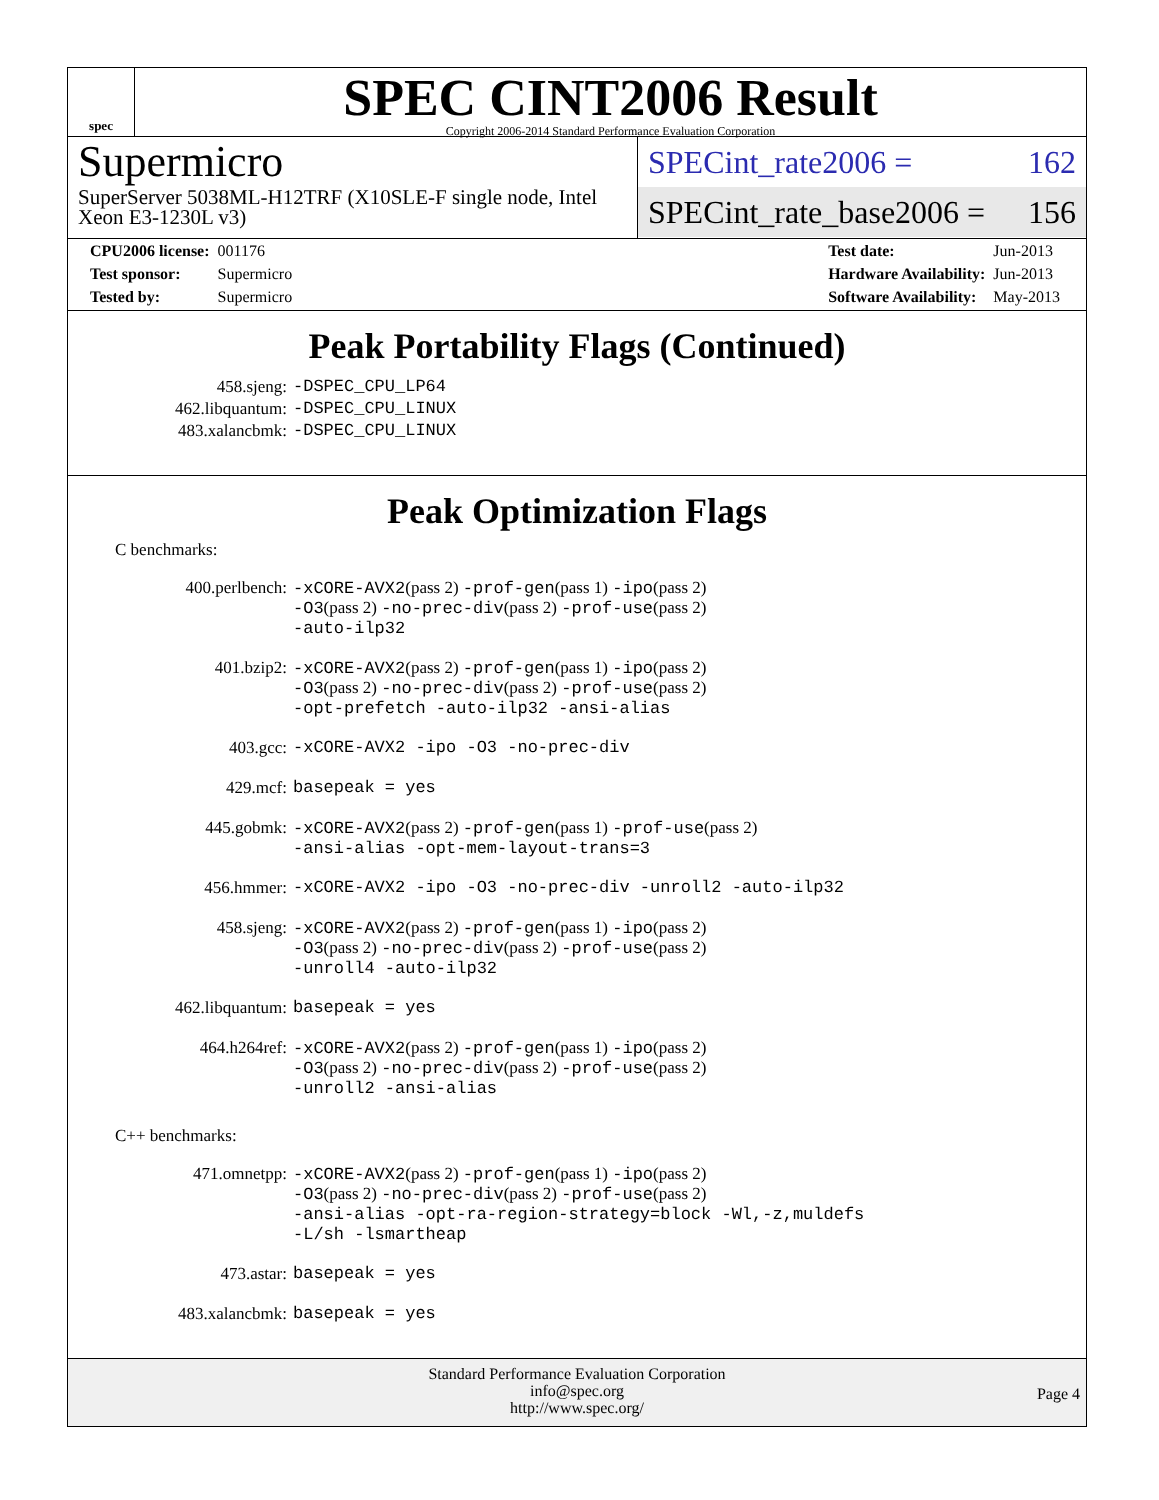spec
SPEC CINT2006 Result
Copyright 2006-2014 Standard Performance Evaluation Corporation
Supermicro
SuperServer 5038ML-H12TRF (X10SLE-F single node, Intel Xeon E3-1230L v3)
SPECint_rate2006 = 162
SPECint_rate_base2006 = 156
| CPU2006 license: | 001176 |
| Test sponsor: | Supermicro |
| Tested by: | Supermicro |
| Test date: | Jun-2013 |
| Hardware Availability: | Jun-2013 |
| Software Availability: | May-2013 |
Peak Portability Flags (Continued)
| 458.sjeng: | -DSPEC_CPU_LP64 |
| 462.libquantum: | -DSPEC_CPU_LINUX |
| 483.xalancbmk: | -DSPEC_CPU_LINUX |
Peak Optimization Flags
C benchmarks:
| 400.perlbench: | -xCORE-AVX2 (pass 2) -prof-gen (pass 1) -ipo (pass 2) -O3 (pass 2) -no-prec-div (pass 2) -prof-use (pass 2) -auto-ilp32 |
| 401.bzip2: | -xCORE-AVX2 (pass 2) -prof-gen (pass 1) -ipo (pass 2) -O3 (pass 2) -no-prec-div (pass 2) -prof-use (pass 2) -opt-prefetch -auto-ilp32 -ansi-alias |
| 403.gcc: | -xCORE-AVX2 -ipo -O3 -no-prec-div |
| 429.mcf: | basepeak = yes |
| 445.gobmk: | -xCORE-AVX2 (pass 2) -prof-gen (pass 1) -prof-use (pass 2) -ansi-alias -opt-mem-layout-trans=3 |
| 456.hmmer: | -xCORE-AVX2 -ipo -O3 -no-prec-div -unroll2 -auto-ilp32 |
| 458.sjeng: | -xCORE-AVX2 (pass 2) -prof-gen (pass 1) -ipo (pass 2) -O3 (pass 2) -no-prec-div (pass 2) -prof-use (pass 2) -unroll4 -auto-ilp32 |
| 462.libquantum: | basepeak = yes |
| 464.h264ref: | -xCORE-AVX2 (pass 2) -prof-gen (pass 1) -ipo (pass 2) -O3 (pass 2) -no-prec-div (pass 2) -prof-use (pass 2) -unroll2 -ansi-alias |
C++ benchmarks:
| 471.omnetpp: | -xCORE-AVX2 (pass 2) -prof-gen (pass 1) -ipo (pass 2) -O3 (pass 2) -no-prec-div (pass 2) -prof-use (pass 2) -ansi-alias -opt-ra-region-strategy=block -Wl,-z,muldefs -L/sh -lsmartheap |
| 473.astar: | basepeak = yes |
| 483.xalancbmk: | basepeak = yes |
Standard Performance Evaluation Corporation
info@spec.org
http://www.spec.org/
Page 4